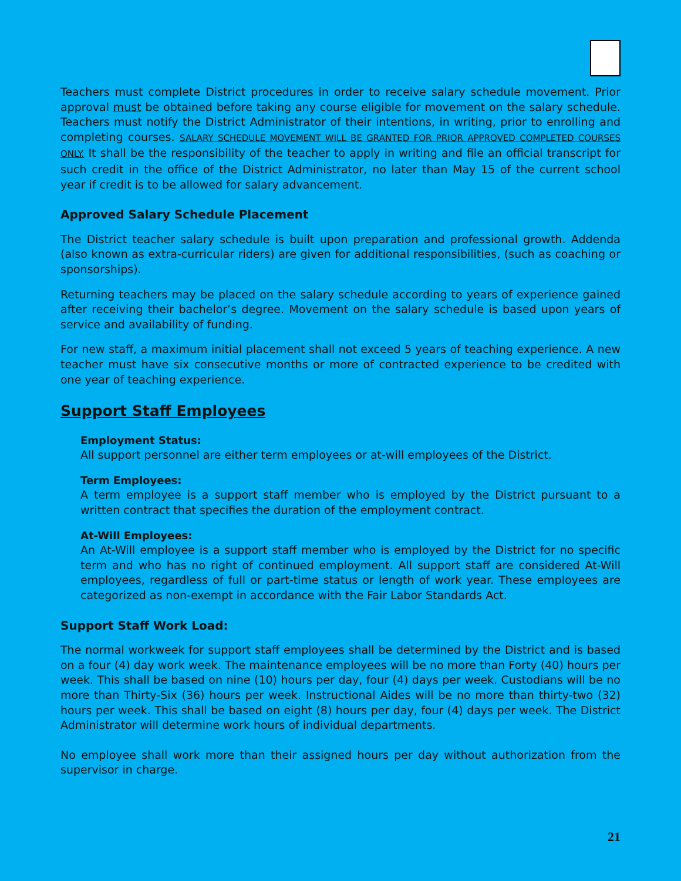Teachers must complete District procedures in order to receive salary schedule movement. Prior approval must be obtained before taking any course eligible for movement on the salary schedule. Teachers must notify the District Administrator of their intentions, in writing, prior to enrolling and completing courses. SALARY SCHEDULE MOVEMENT WILL BE GRANTED FOR PRIOR APPROVED COMPLETED COURSES ONLY. It shall be the responsibility of the teacher to apply in writing and file an official transcript for such credit in the office of the District Administrator, no later than May 15 of the current school year if credit is to be allowed for salary advancement.
Approved Salary Schedule Placement
The District teacher salary schedule is built upon preparation and professional growth. Addenda (also known as extra-curricular riders) are given for additional responsibilities, (such as coaching or sponsorships).
Returning teachers may be placed on the salary schedule according to years of experience gained after receiving their bachelor’s degree. Movement on the salary schedule is based upon years of service and availability of funding.
For new staff, a maximum initial placement shall not exceed 5 years of teaching experience. A new teacher must have six consecutive months or more of contracted experience to be credited with one year of teaching experience.
Support Staff Employees
Employment Status:
All support personnel are either term employees or at-will employees of the District.
Term Employees:
A term employee is a support staff member who is employed by the District pursuant to a written contract that specifies the duration of the employment contract.
At-Will Employees:
An At-Will employee is a support staff member who is employed by the District for no specific term and who has no right of continued employment. All support staff are considered At-Will employees, regardless of full or part-time status or length of work year. These employees are categorized as non-exempt in accordance with the Fair Labor Standards Act.
Support Staff Work Load:
The normal workweek for support staff employees shall be determined by the District and is based on a four (4) day work week. The maintenance employees will be no more than Forty (40) hours per week. This shall be based on nine (10) hours per day, four (4) days per week. Custodians will be no more than Thirty-Six (36) hours per week. Instructional Aides will be no more than thirty-two (32) hours per week. This shall be based on eight (8) hours per day, four (4) days per week. The District Administrator will determine work hours of individual departments.
No employee shall work more than their assigned hours per day without authorization from the supervisor in charge.
21